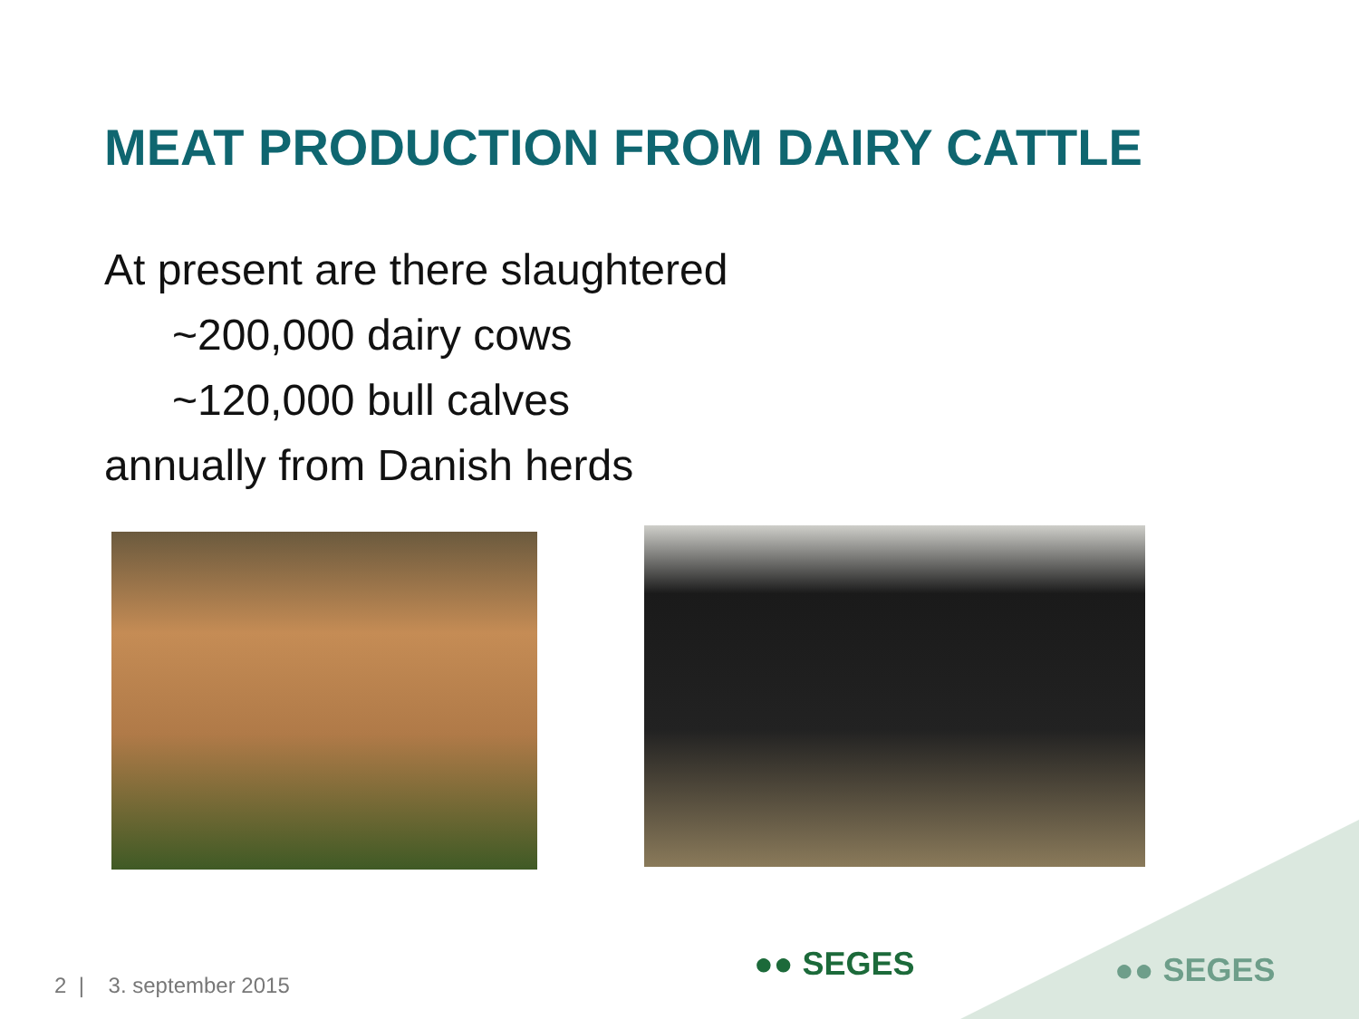MEAT PRODUCTION FROM DAIRY CATTLE
At present are there slaughtered
~200,000 dairy cows
~120,000 bull calves
annually from Danish herds
●● SEGES ●● SEGES
2 | 3. september 2015